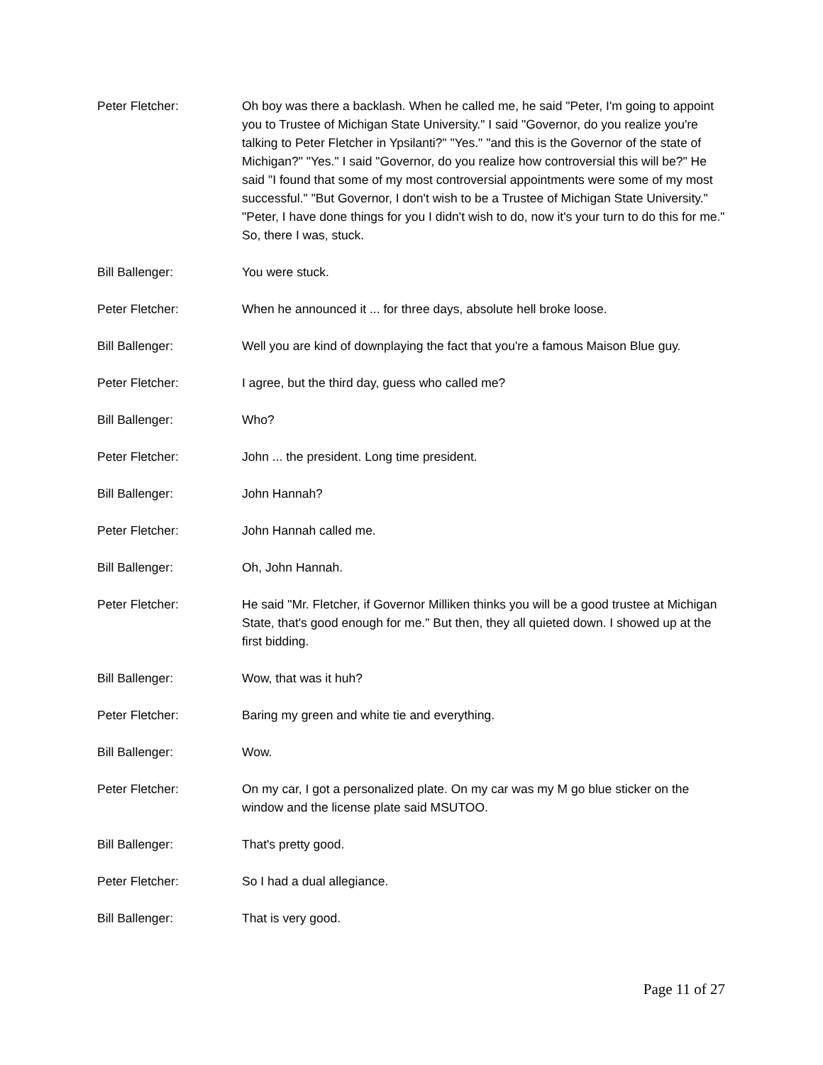Peter Fletcher: Oh boy was there a backlash. When he called me, he said "Peter, I'm going to appoint you to Trustee of Michigan State University." I said "Governor, do you realize you're talking to Peter Fletcher in Ypsilanti?" "Yes." "and this is the Governor of the state of Michigan?" "Yes." I said "Governor, do you realize how controversial this will be?" He said "I found that some of my most controversial appointments were some of my most successful." "But Governor, I don't wish to be a Trustee of Michigan State University." "Peter, I have done things for you I didn't wish to do, now it's your turn to do this for me." So, there I was, stuck.
Bill Ballenger: You were stuck.
Peter Fletcher: When he announced it ... for three days, absolute hell broke loose.
Bill Ballenger: Well you are kind of downplaying the fact that you're a famous Maison Blue guy.
Peter Fletcher: I agree, but the third day, guess who called me?
Bill Ballenger: Who?
Peter Fletcher: John ... the president. Long time president.
Bill Ballenger: John Hannah?
Peter Fletcher: John Hannah called me.
Bill Ballenger: Oh, John Hannah.
Peter Fletcher: He said "Mr. Fletcher, if Governor Milliken thinks you will be a good trustee at Michigan State, that's good enough for me." But then, they all quieted down. I showed up at the first bidding.
Bill Ballenger: Wow, that was it huh?
Peter Fletcher: Baring my green and white tie and everything.
Bill Ballenger: Wow.
Peter Fletcher: On my car, I got a personalized plate. On my car was my M go blue sticker on the window and the license plate said MSUTOO.
Bill Ballenger: That's pretty good.
Peter Fletcher: So I had a dual allegiance.
Bill Ballenger: That is very good.
Page 11 of 27